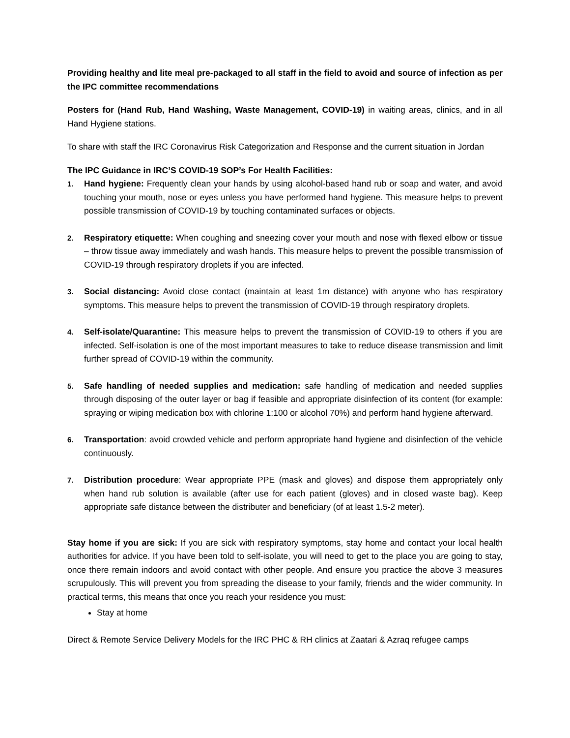Providing healthy and lite meal pre-packaged to all staff in the field to avoid and source of infection as per the IPC committee recommendations
Posters for (Hand Rub, Hand Washing, Waste Management, COVID-19) in waiting areas, clinics, and in all Hand Hygiene stations.
To share with staff the IRC Coronavirus Risk Categorization and Response and the current situation in Jordan
The IPC Guidance in IRC’S COVID-19 SOP’s For Health Facilities:
1. Hand hygiene: Frequently clean your hands by using alcohol-based hand rub or soap and water, and avoid touching your mouth, nose or eyes unless you have performed hand hygiene. This measure helps to prevent possible transmission of COVID-19 by touching contaminated surfaces or objects.
2. Respiratory etiquette: When coughing and sneezing cover your mouth and nose with flexed elbow or tissue – throw tissue away immediately and wash hands. This measure helps to prevent the possible transmission of COVID-19 through respiratory droplets if you are infected.
3. Social distancing: Avoid close contact (maintain at least 1m distance) with anyone who has respiratory symptoms. This measure helps to prevent the transmission of COVID-19 through respiratory droplets.
4. Self-isolate/Quarantine: This measure helps to prevent the transmission of COVID-19 to others if you are infected. Self-isolation is one of the most important measures to take to reduce disease transmission and limit further spread of COVID-19 within the community.
5. Safe handling of needed supplies and medication: safe handling of medication and needed supplies through disposing of the outer layer or bag if feasible and appropriate disinfection of its content (for example: spraying or wiping medication box with chlorine 1:100 or alcohol 70%) and perform hand hygiene afterward.
6. Transportation: avoid crowded vehicle and perform appropriate hand hygiene and disinfection of the vehicle continuously.
7. Distribution procedure: Wear appropriate PPE (mask and gloves) and dispose them appropriately only when hand rub solution is available (after use for each patient (gloves) and in closed waste bag). Keep appropriate safe distance between the distributer and beneficiary (of at least 1.5-2 meter).
Stay home if you are sick: If you are sick with respiratory symptoms, stay home and contact your local health authorities for advice. If you have been told to self-isolate, you will need to get to the place you are going to stay, once there remain indoors and avoid contact with other people. And ensure you practice the above 3 measures scrupulously. This will prevent you from spreading the disease to your family, friends and the wider community. In practical terms, this means that once you reach your residence you must:
Stay at home
Direct & Remote Service Delivery Models for the IRC PHC & RH clinics at Zaatari & Azraq refugee camps